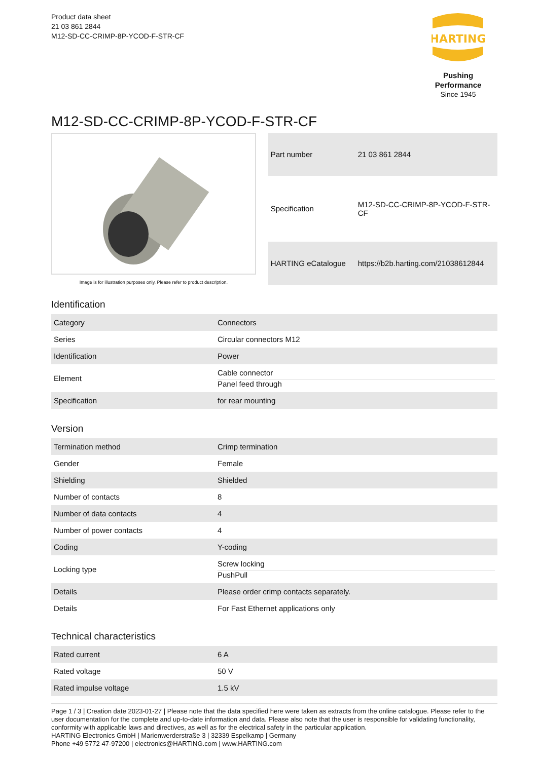Product data sheet
21 03 861 2844
M12-SD-CC-CRIMP-8P-YCOD-F-STR-CF
HARTING
Pushing Performance
Since 1945
M12-SD-CC-CRIMP-8P-YCOD-F-STR-CF
Image is for illustration purposes only. Please refer to product description.
| Part number | 21 03 861 2844 |
| Specification | M12-SD-CC-CRIMP-8P-YCOD-F-STR-CF |
| HARTING eCatalogue | https://b2b.harting.com/21038612844 |
Identification
| Category | Connectors |
| Series | Circular connectors M12 |
| Identification | Power |
| Element | Cable connector Panel feed through |
| Specification | for rear mounting |
Version
| Termination method | Crimp termination |
| Gender | Female |
| Shielding | Shielded |
| Number of contacts | 8 |
| Number of data contacts | 4 |
| Number of power contacts | 4 |
| Coding | Y-coding |
| Locking type | Screw locking PushPull |
| Details | Please order crimp contacts separately. |
| Details | For Fast Ethernet applications only |
Technical characteristics
| Rated current | 6 A |
| Rated voltage | 50 V |
| Rated impulse voltage | 1.5 kV |
Page 1 / 3 | Creation date 2023-01-27 | Please note that the data specified here were taken as extracts from the online catalogue. Please refer to the user documentation for the complete and up-to-date information and data. Please also note that the user is responsible for validating functionality, conformity with applicable laws and directives, as well as for the electrical safety in the particular application.
HARTING Electronics GmbH | Marienwerderstraße 3 | 32339 Espelkamp | Germany
Phone +49 5772 47-97200 | electronics@HARTING.com | www.HARTING.com